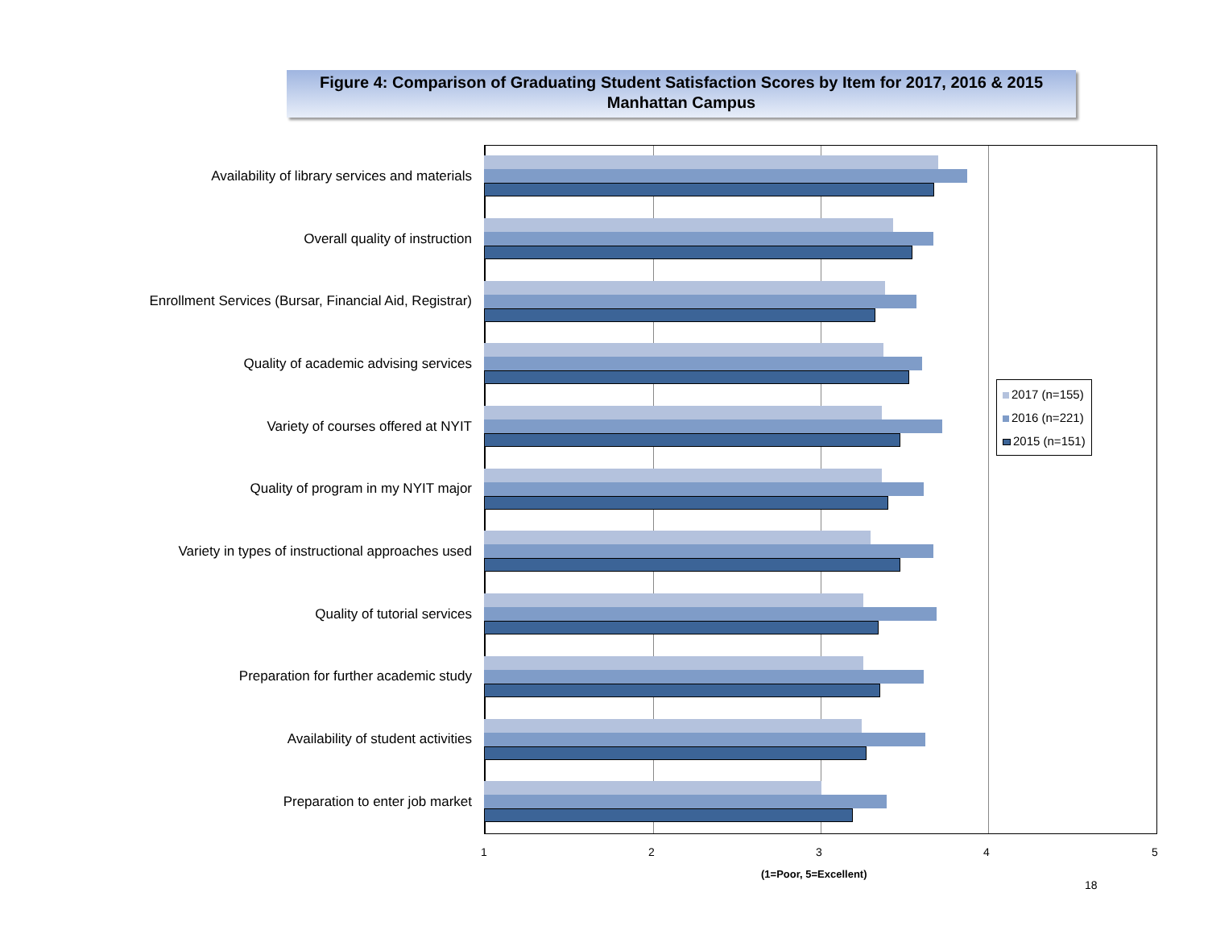Figure 4: Comparison of Graduating Student Satisfaction Scores by Item for 2017, 2016 & 2015
Manhattan Campus
Availability of library services and materials
Overall quality of instruction
Enrollment Services (Bursar, Financial Aid, Registrar)
Quality of academic advising services
Variety of courses offered at NYIT
Quality of program in my NYIT major
Variety in types of instructional approaches used
Quality of tutorial services
Preparation for further academic study
Availability of student activities
Preparation to enter job market
2017 (n=155)
2016 (n=221)
2015 (n=151)
1 2 3 4 5
(1=Poor, 5=Excellent)
18